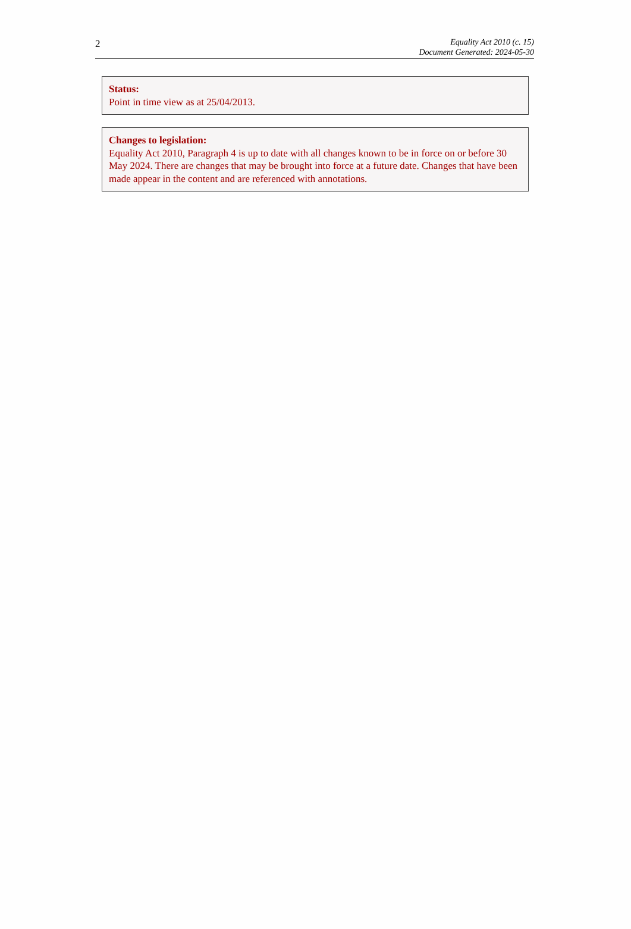2
Equality Act 2010 (c. 15)
Document Generated: 2024-05-30
Status:
Point in time view as at 25/04/2013.
Changes to legislation:
Equality Act 2010, Paragraph 4 is up to date with all changes known to be in force on or before 30 May 2024. There are changes that may be brought into force at a future date. Changes that have been made appear in the content and are referenced with annotations.